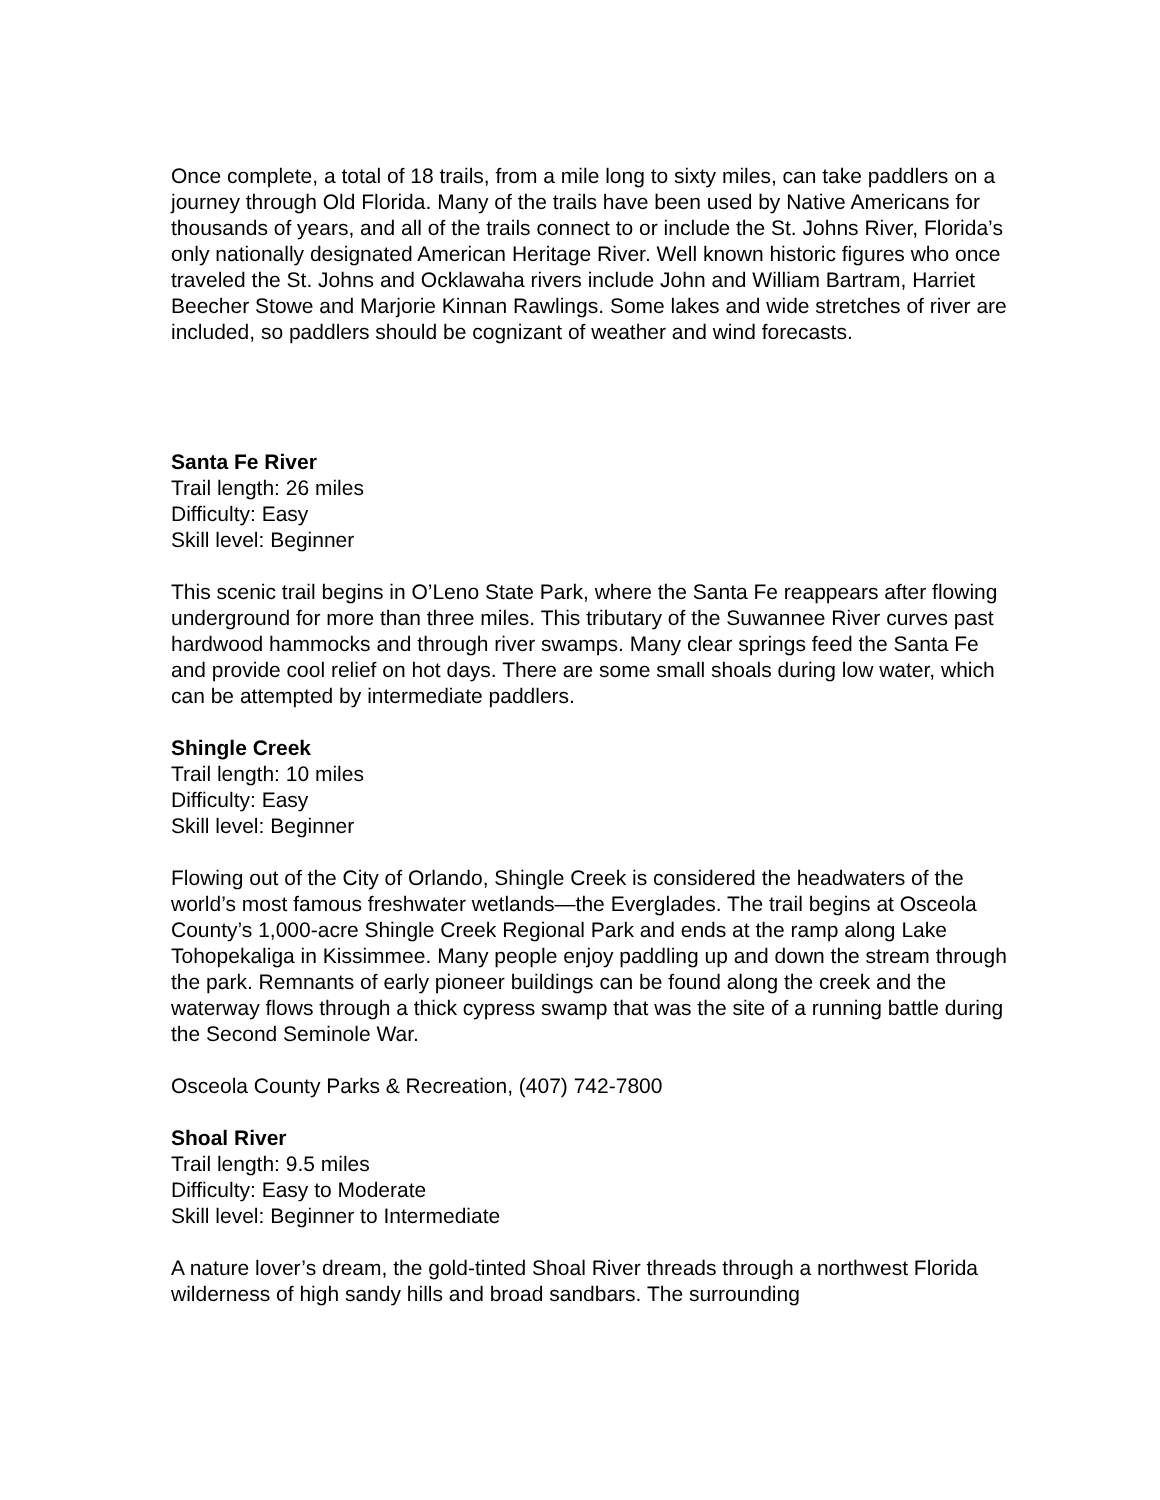Once complete, a total of 18 trails, from a mile long to sixty miles, can take paddlers on a journey through Old Florida. Many of the trails have been used by Native Americans for thousands of years, and all of the trails connect to or include the St. Johns River, Florida’s only nationally designated American Heritage River. Well known historic figures who once traveled the St. Johns and Ocklawaha rivers include John and William Bartram, Harriet Beecher Stowe and Marjorie Kinnan Rawlings. Some lakes and wide stretches of river are included, so paddlers should be cognizant of weather and wind forecasts.
Santa Fe River
Trail length: 26 miles
Difficulty: Easy
Skill level: Beginner
This scenic trail begins in O’Leno State Park, where the Santa Fe reappears after flowing underground for more than three miles. This tributary of the Suwannee River curves past hardwood hammocks and through river swamps. Many clear springs feed the Santa Fe and provide cool relief on hot days. There are some small shoals during low water, which can be attempted by intermediate paddlers.
Shingle Creek
Trail length: 10 miles
Difficulty: Easy
Skill level: Beginner
Flowing out of the City of Orlando, Shingle Creek is considered the headwaters of the world’s most famous freshwater wetlands—the Everglades. The trail begins at Osceola County’s 1,000-acre Shingle Creek Regional Park and ends at the ramp along Lake Tohopekaliga in Kissimmee. Many people enjoy paddling up and down the stream through the park. Remnants of early pioneer buildings can be found along the creek and the waterway flows through a thick cypress swamp that was the site of a running battle during the Second Seminole War.
Osceola County Parks & Recreation, (407) 742-7800
Shoal River
Trail length: 9.5 miles
Difficulty: Easy to Moderate
Skill level: Beginner to Intermediate
A nature lover’s dream, the gold-tinted Shoal River threads through a northwest Florida wilderness of high sandy hills and broad sandbars. The surrounding